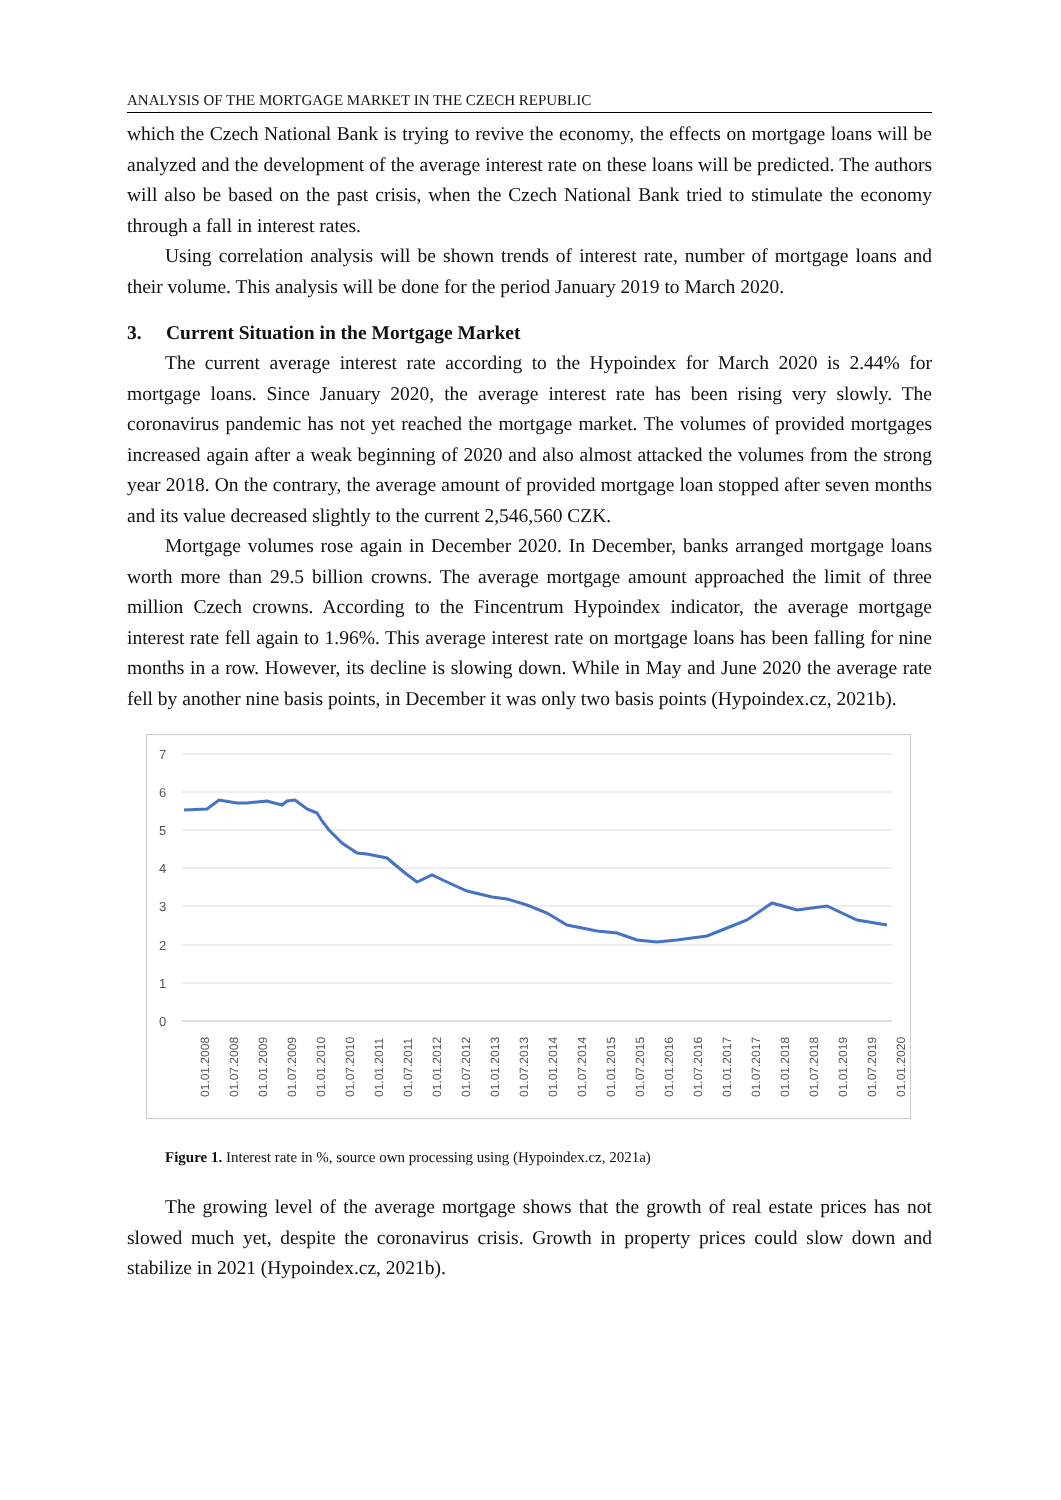ANALYSIS OF THE MORTGAGE MARKET IN THE CZECH REPUBLIC
which the Czech National Bank is trying to revive the economy, the effects on mortgage loans will be analyzed and the development of the average interest rate on these loans will be predicted. The authors will also be based on the past crisis, when the Czech National Bank tried to stimulate the economy through a fall in interest rates.
Using correlation analysis will be shown trends of interest rate, number of mortgage loans and their volume. This analysis will be done for the period January 2019 to March 2020.
3. Current Situation in the Mortgage Market
The current average interest rate according to the Hypoindex for March 2020 is 2.44% for mortgage loans. Since January 2020, the average interest rate has been rising very slowly. The coronavirus pandemic has not yet reached the mortgage market. The volumes of provided mortgages increased again after a weak beginning of 2020 and also almost attacked the volumes from the strong year 2018. On the contrary, the average amount of provided mortgage loan stopped after seven months and its value decreased slightly to the current 2,546,560 CZK.
Mortgage volumes rose again in December 2020. In December, banks arranged mortgage loans worth more than 29.5 billion crowns. The average mortgage amount approached the limit of three million Czech crowns. According to the Fincentrum Hypoindex indicator, the average mortgage interest rate fell again to 1.96%. This average interest rate on mortgage loans has been falling for nine months in a row. However, its decline is slowing down. While in May and June 2020 the average rate fell by another nine basis points, in December it was only two basis points (Hypoindex.cz, 2021b).
7
6
5
4
3
2
1
0
01.01.2008
01.07.2008
01.01.2009
01.07.2009
01.01.2010
01.07.2010
01.01.2011
01.07.2011
01.01.2012
01.07.2012
01.01.2013
01.07.2013
01.01.2014
01.07.2014
01.01.2015
01.07.2015
01.01.2016
01.07.2016
01.01.2017
01.07.2017
01.01.2018
01.07.2018
01.01.2019
01.07.2019
01.01.2020
Figure 1. Interest rate in %, source own processing using (Hypoindex.cz, 2021a)
The growing level of the average mortgage shows that the growth of real estate prices has not slowed much yet, despite the coronavirus crisis. Growth in property prices could slow down and stabilize in 2021 (Hypoindex.cz, 2021b).